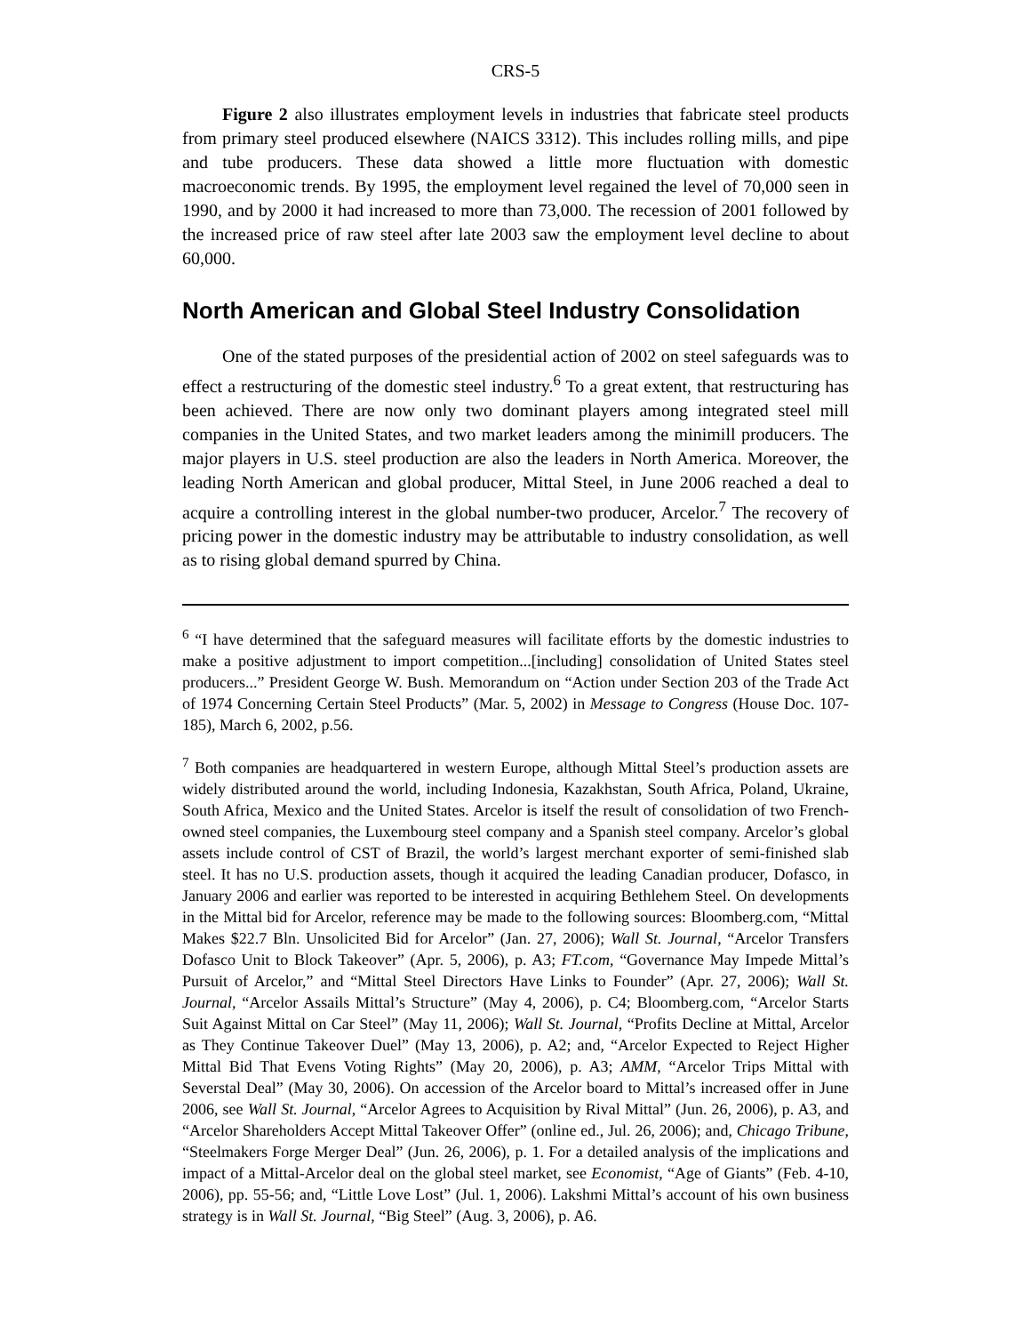CRS-5
Figure 2 also illustrates employment levels in industries that fabricate steel products from primary steel produced elsewhere (NAICS 3312). This includes rolling mills, and pipe and tube producers. These data showed a little more fluctuation with domestic macroeconomic trends. By 1995, the employment level regained the level of 70,000 seen in 1990, and by 2000 it had increased to more than 73,000. The recession of 2001 followed by the increased price of raw steel after late 2003 saw the employment level decline to about 60,000.
North American and Global Steel Industry Consolidation
One of the stated purposes of the presidential action of 2002 on steel safeguards was to effect a restructuring of the domestic steel industry.<sup>6</sup> To a great extent, that restructuring has been achieved. There are now only two dominant players among integrated steel mill companies in the United States, and two market leaders among the minimill producers. The major players in U.S. steel production are also the leaders in North America. Moreover, the leading North American and global producer, Mittal Steel, in June 2006 reached a deal to acquire a controlling interest in the global number-two producer, Arcelor.<sup>7</sup> The recovery of pricing power in the domestic industry may be attributable to industry consolidation, as well as to rising global demand spurred by China.
<sup>6</sup> “I have determined that the safeguard measures will facilitate efforts by the domestic industries to make a positive adjustment to import competition...[including] consolidation of United States steel producers...” President George W. Bush. Memorandum on “Action under Section 203 of the Trade Act of 1974 Concerning Certain Steel Products” (Mar. 5, 2002) in Message to Congress (House Doc. 107-185), March 6, 2002, p.56.
<sup>7</sup> Both companies are headquartered in western Europe, although Mittal Steel’s production assets are widely distributed around the world, including Indonesia, Kazakhstan, South Africa, Poland, Ukraine, South Africa, Mexico and the United States. Arcelor is itself the result of consolidation of two French-owned steel companies, the Luxembourg steel company and a Spanish steel company. Arcelor’s global assets include control of CST of Brazil, the world’s largest merchant exporter of semi-finished slab steel. It has no U.S. production assets, though it acquired the leading Canadian producer, Dofasco, in January 2006 and earlier was reported to be interested in acquiring Bethlehem Steel. On developments in the Mittal bid for Arcelor, reference may be made to the following sources: Bloomberg.com, “Mittal Makes $22.7 Bln. Unsolicited Bid for Arcelor” (Jan. 27, 2006); Wall St. Journal, “Arcelor Transfers Dofasco Unit to Block Takeover” (Apr. 5, 2006), p. A3; FT.com, “Governance May Impede Mittal’s Pursuit of Arcelor,” and “Mittal Steel Directors Have Links to Founder” (Apr. 27, 2006); Wall St. Journal, “Arcelor Assails Mittal’s Structure” (May 4, 2006), p. C4; Bloomberg.com, “Arcelor Starts Suit Against Mittal on Car Steel” (May 11, 2006); Wall St. Journal, “Profits Decline at Mittal, Arcelor as They Continue Takeover Duel” (May 13, 2006), p. A2; and, “Arcelor Expected to Reject Higher Mittal Bid That Evens Voting Rights” (May 20, 2006), p. A3; AMM, “Arcelor Trips Mittal with Severstal Deal” (May 30, 2006). On accession of the Arcelor board to Mittal’s increased offer in June 2006, see Wall St. Journal, “Arcelor Agrees to Acquisition by Rival Mittal” (Jun. 26, 2006), p. A3, and “Arcelor Shareholders Accept Mittal Takeover Offer” (online ed., Jul. 26, 2006); and, Chicago Tribune, “Steelmakers Forge Merger Deal” (Jun. 26, 2006), p. 1. For a detailed analysis of the implications and impact of a Mittal-Arcelor deal on the global steel market, see Economist, “Age of Giants” (Feb. 4-10, 2006), pp. 55-56; and, “Little Love Lost” (Jul. 1, 2006). Lakshmi Mittal’s account of his own business strategy is in Wall St. Journal, “Big Steel” (Aug. 3, 2006), p. A6.